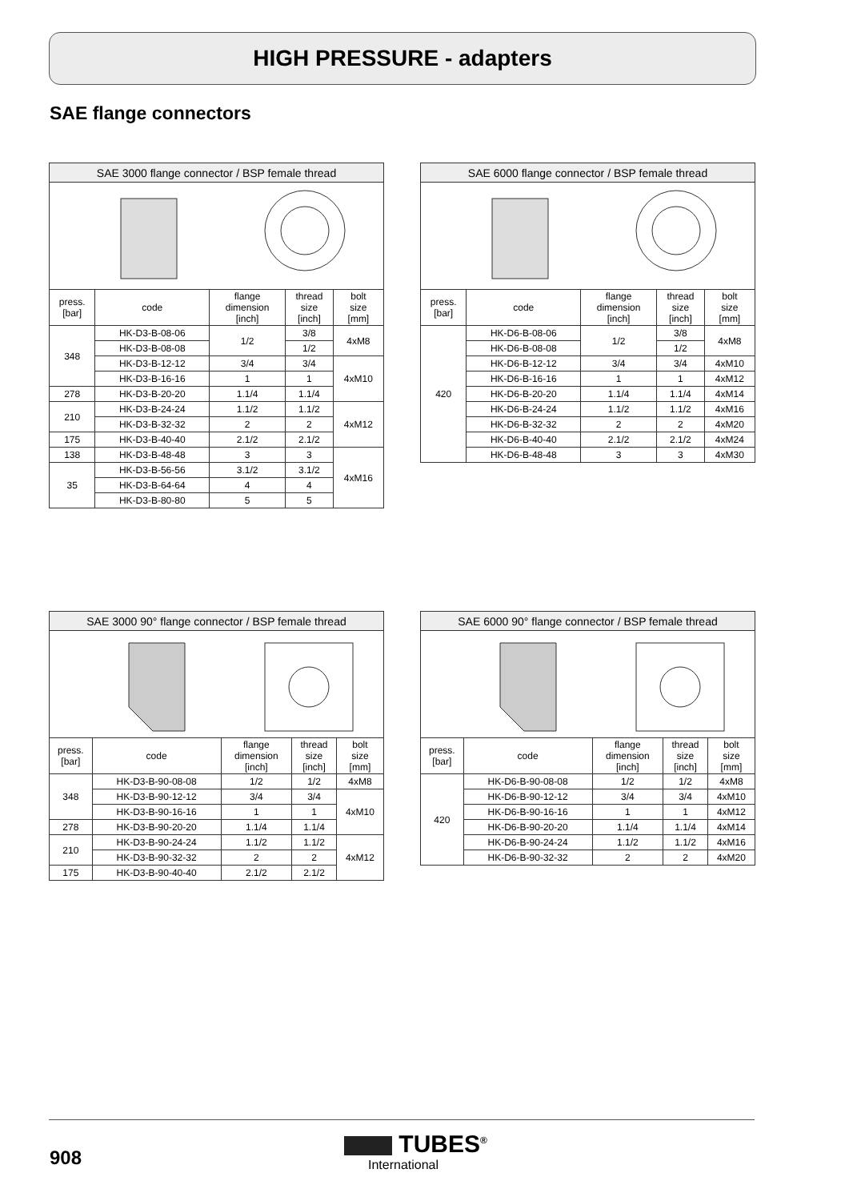HIGH PRESSURE - adapters
SAE flange connectors
| SAE 3000 flange connector / BSP female thread | | | | |
| press. [bar] | code | flange dimension [inch] | thread size [inch] | bolt size [mm] |
| 348 | HK-D3-B-08-06 | 1/2 | 3/8 | 4xM8 |
| | HK-D3-B-08-08 | | 1/2 | |
| | HK-D3-B-12-12 | 3/4 | 3/4 | 4xM10 |
| | HK-D3-B-16-16 | 1 | 1 | |
| 278 | HK-D3-B-20-20 | 1.1/4 | 1.1/4 | |
| 210 | HK-D3-B-24-24 | 1.1/2 | 1.1/2 | 4xM12 |
| | HK-D3-B-32-32 | 2 | 2 | |
| 175 | HK-D3-B-40-40 | 2.1/2 | 2.1/2 | |
| 138 | HK-D3-B-48-48 | 3 | 3 | 4xM16 |
| 35 | HK-D3-B-56-56 | 3.1/2 | 3.1/2 | |
| | HK-D3-B-64-64 | 4 | 4 | |
| | HK-D3-B-80-80 | 5 | 5 | |
| SAE 6000 flange connector / BSP female thread | | | | |
| press. [bar] | code | flange dimension [inch] | thread size [inch] | bolt size [mm] |
| 420 | HK-D6-B-08-06 | 1/2 | 3/8 | 4xM8 |
| | HK-D6-B-08-08 | | 1/2 | |
| | HK-D6-B-12-12 | 3/4 | 3/4 | 4xM10 |
| | HK-D6-B-16-16 | 1 | 1 | 4xM12 |
| | HK-D6-B-20-20 | 1.1/4 | 1.1/4 | 4xM14 |
| | HK-D6-B-24-24 | 1.1/2 | 1.1/2 | 4xM16 |
| | HK-D6-B-32-32 | 2 | 2 | 4xM20 |
| | HK-D6-B-40-40 | 2.1/2 | 2.1/2 | 4xM24 |
| | HK-D6-B-48-48 | 3 | 3 | 4xM30 |
| SAE 3000 90° flange connector / BSP female thread | | | | |
| press. [bar] | code | flange dimension [inch] | thread size [inch] | bolt size [mm] |
| 348 | HK-D3-B-90-08-08 | 1/2 | 1/2 | 4xM8 |
| | HK-D3-B-90-12-12 | 3/4 | 3/4 | 4xM10 |
| | HK-D3-B-90-16-16 | 1 | 1 | |
| 278 | HK-D3-B-90-20-20 | 1.1/4 | 1.1/4 | |
| 210 | HK-D3-B-90-24-24 | 1.1/2 | 1.1/2 | 4xM12 |
| | HK-D3-B-90-32-32 | 2 | 2 | |
| 175 | HK-D3-B-90-40-40 | 2.1/2 | 2.1/2 | |
| SAE 6000 90° flange connector / BSP female thread | | | | |
| press. [bar] | code | flange dimension [inch] | thread size [inch] | bolt size [mm] |
| 420 | HK-D6-B-90-08-08 | 1/2 | 1/2 | 4xM8 |
| | HK-D6-B-90-12-12 | 3/4 | 3/4 | 4xM10 |
| | HK-D6-B-90-16-16 | 1 | 1 | 4xM12 |
| | HK-D6-B-90-20-20 | 1.1/4 | 1.1/4 | 4xM14 |
| | HK-D6-B-90-24-24 | 1.1/2 | 1.1/2 | 4xM16 |
| | HK-D6-B-90-32-32 | 2 | 2 | 4xM20 |
908 TUBES<sup>®</sup>
International